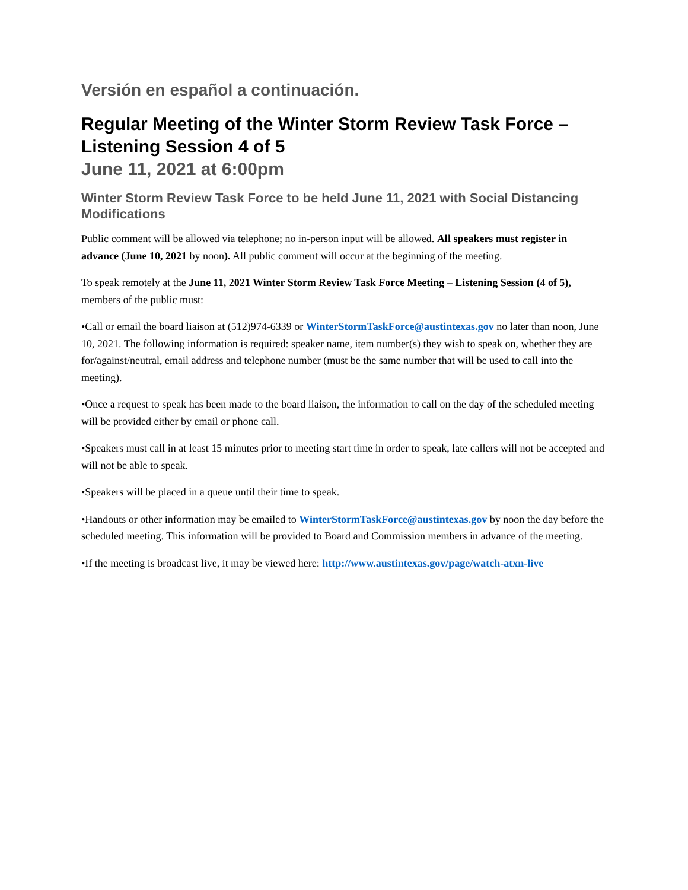Versión en español a continuación.
Regular Meeting of the Winter Storm Review Task Force – Listening Session 4 of 5
June 11, 2021 at 6:00pm
Winter Storm Review Task Force to be held June 11, 2021 with Social Distancing Modifications
Public comment will be allowed via telephone; no in-person input will be allowed. All speakers must register in advance (June 10, 2021 by noon). All public comment will occur at the beginning of the meeting.
To speak remotely at the June 11, 2021 Winter Storm Review Task Force Meeting – Listening Session (4 of 5), members of the public must:
•Call or email the board liaison at (512)974-6339 or WinterStormTaskForce@austintexas.gov no later than noon, June 10, 2021. The following information is required: speaker name, item number(s) they wish to speak on, whether they are for/against/neutral, email address and telephone number (must be the same number that will be used to call into the meeting).
•Once a request to speak has been made to the board liaison, the information to call on the day of the scheduled meeting will be provided either by email or phone call.
•Speakers must call in at least 15 minutes prior to meeting start time in order to speak, late callers will not be accepted and will not be able to speak.
•Speakers will be placed in a queue until their time to speak.
•Handouts or other information may be emailed to WinterStormTaskForce@austintexas.gov by noon the day before the scheduled meeting. This information will be provided to Board and Commission members in advance of the meeting.
•If the meeting is broadcast live, it may be viewed here: http://www.austintexas.gov/page/watch-atxn-live